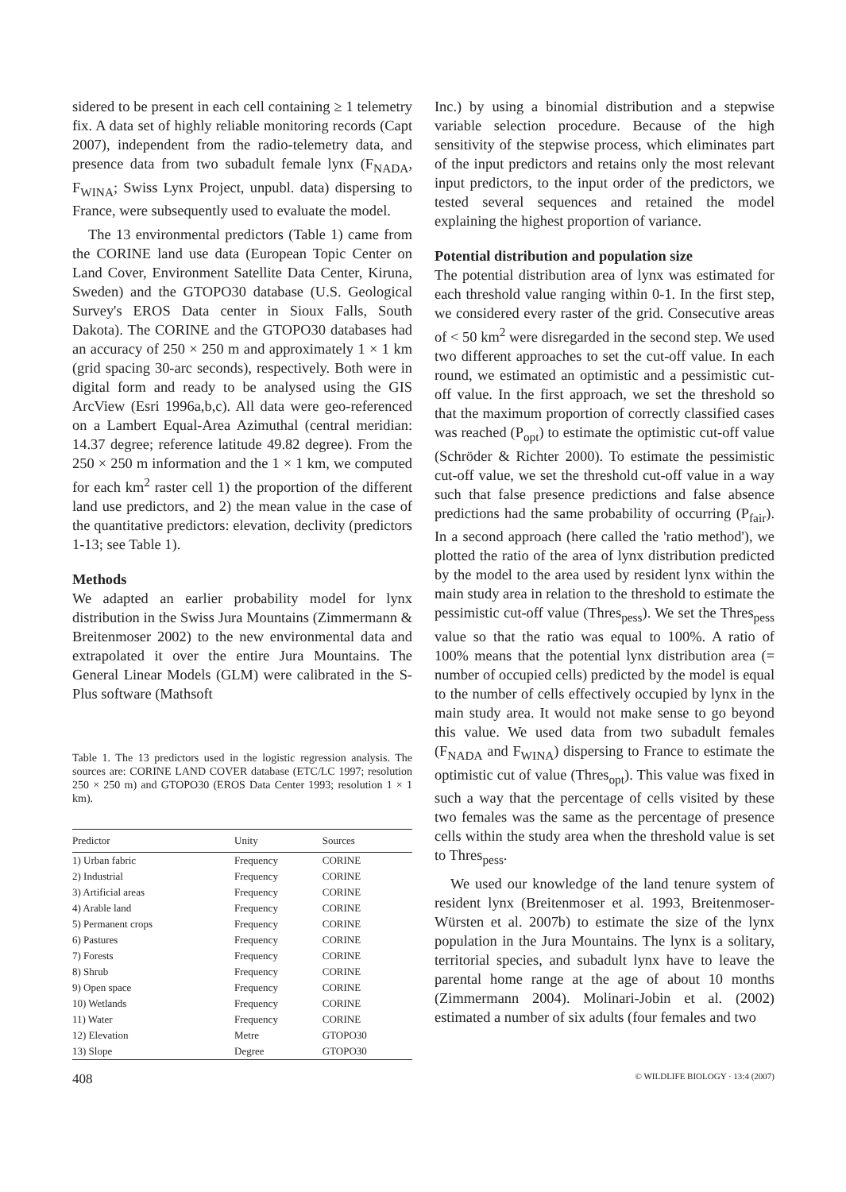sidered to be present in each cell containing ≥ 1 telemetry fix. A data set of highly reliable monitoring records (Capt 2007), independent from the radio-telemetry data, and presence data from two subadult female lynx (F<sub>NADA</sub>, F<sub>WINA</sub>; Swiss Lynx Project, unpubl. data) dispersing to France, were subsequently used to evaluate the model.
The 13 environmental predictors (Table 1) came from the CORINE land use data (European Topic Center on Land Cover, Environment Satellite Data Center, Kiruna, Sweden) and the GTOPO30 database (U.S. Geological Survey's EROS Data center in Sioux Falls, South Dakota). The CORINE and the GTOPO30 databases had an accuracy of 250 × 250 m and approximately 1 × 1 km (grid spacing 30-arc seconds), respectively. Both were in digital form and ready to be analysed using the GIS ArcView (Esri 1996a,b,c). All data were geo-referenced on a Lambert Equal-Area Azimuthal (central meridian: 14.37 degree; reference latitude 49.82 degree). From the 250 × 250 m information and the 1 × 1 km, we computed for each km<sup>2</sup> raster cell 1) the proportion of the different land use predictors, and 2) the mean value in the case of the quantitative predictors: elevation, declivity (predictors 1-13; see Table 1).
Methods
We adapted an earlier probability model for lynx distribution in the Swiss Jura Mountains (Zimmermann & Breitenmoser 2002) to the new environmental data and extrapolated it over the entire Jura Mountains. The General Linear Models (GLM) were calibrated in the S-Plus software (Mathsoft
Table 1. The 13 predictors used in the logistic regression analysis. The sources are: CORINE LAND COVER database (ETC/LC 1997; resolution 250 × 250 m) and GTOPO30 (EROS Data Center 1993; resolution 1 × 1 km).
| Predictor | Unity | Sources |
| --- | --- | --- |
| 1) Urban fabric | Frequency | CORINE |
| 2) Industrial | Frequency | CORINE |
| 3) Artificial areas | Frequency | CORINE |
| 4) Arable land | Frequency | CORINE |
| 5) Permanent crops | Frequency | CORINE |
| 6) Pastures | Frequency | CORINE |
| 7) Forests | Frequency | CORINE |
| 8) Shrub | Frequency | CORINE |
| 9) Open space | Frequency | CORINE |
| 10) Wetlands | Frequency | CORINE |
| 11) Water | Frequency | CORINE |
| 12) Elevation | Metre | GTOPO30 |
| 13) Slope | Degree | GTOPO30 |
Inc.) by using a binomial distribution and a stepwise variable selection procedure. Because of the high sensitivity of the stepwise process, which eliminates part of the input predictors and retains only the most relevant input predictors, to the input order of the predictors, we tested several sequences and retained the model explaining the highest proportion of variance.
Potential distribution and population size
The potential distribution area of lynx was estimated for each threshold value ranging within 0-1. In the first step, we considered every raster of the grid. Consecutive areas of < 50 km<sup>2</sup> were disregarded in the second step. We used two different approaches to set the cut-off value. In each round, we estimated an optimistic and a pessimistic cut-off value. In the first approach, we set the threshold so that the maximum proportion of correctly classified cases was reached (P<sub>opt</sub>) to estimate the optimistic cut-off value (Schröder & Richter 2000). To estimate the pessimistic cut-off value, we set the threshold cut-off value in a way such that false presence predictions and false absence predictions had the same probability of occurring (P<sub>fair</sub>). In a second approach (here called the 'ratio method'), we plotted the ratio of the area of lynx distribution predicted by the model to the area used by resident lynx within the main study area in relation to the threshold to estimate the pessimistic cut-off value (Thres<sub>pess</sub>). We set the Thres<sub>pess</sub> value so that the ratio was equal to 100%. A ratio of 100% means that the potential lynx distribution area (= number of occupied cells) predicted by the model is equal to the number of cells effectively occupied by lynx in the main study area. It would not make sense to go beyond this value. We used data from two subadult females (F<sub>NADA</sub> and F<sub>WINA</sub>) dispersing to France to estimate the optimistic cut of value (Thres<sub>opt</sub>). This value was fixed in such a way that the percentage of cells visited by these two females was the same as the percentage of presence cells within the study area when the threshold value is set to Thres<sub>pess</sub>.
We used our knowledge of the land tenure system of resident lynx (Breitenmoser et al. 1993, Breitenmoser-Würsten et al. 2007b) to estimate the size of the lynx population in the Jura Mountains. The lynx is a solitary, territorial species, and subadult lynx have to leave the parental home range at the age of about 10 months (Zimmermann 2004). Molinari-Jobin et al. (2002) estimated a number of six adults (four females and two
408 © WILDLIFE BIOLOGY · 13:4 (2007)